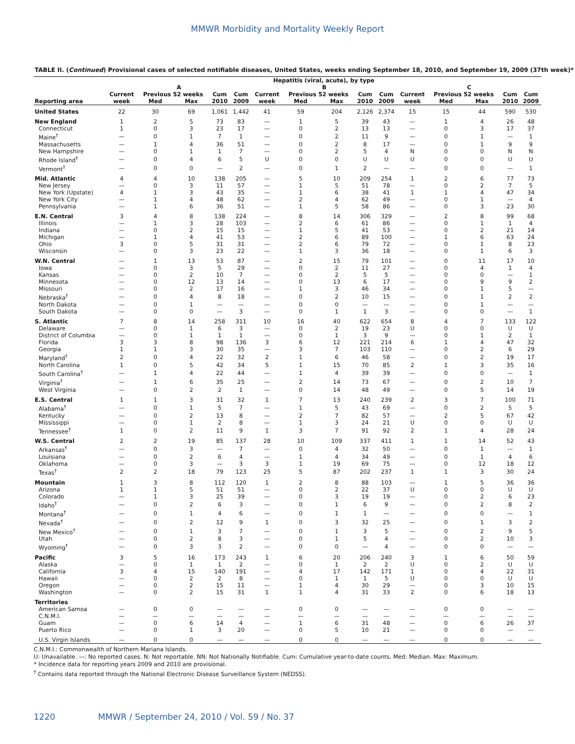MMWR Morbidity and Mortality Weekly Report
TABLE II. (Continued) Provisional cases of selected notifiable diseases, United States, weeks ending September 18, 2010, and September 19, 2009 (37th week)*
| | Hepatitis (viral, acute), by type | | | | | | | | | | | | | | |
| --- | --- | --- | --- | --- | --- | --- | --- | --- | --- | --- | --- | --- | --- | --- | --- |
| | A | | | | | B | | | | | C | | | | |
| | Current | Previous 52 weeks | | Cum | Cum | Current | Previous 52 weeks | | Cum | Cum | Current | Previous 52 weeks | | Cum | Cum |
| Reporting area | week | Med | Max | 2010 | 2009 | week | Med | Max | 2010 | 2009 | week | Med | Max | 2010 | 2009 |
| United States | 22 | 30 | 69 | 1,061 | 1,442 | 41 | 59 | 204 | 2,126 | 2,374 | 15 | 15 | 44 | 590 | 530 |
| New England | 1 | 2 | 5 | 73 | 83 | — | 1 | 5 | 39 | 43 | — | 1 | 4 | 26 | 48 |
| Connecticut | 1 | 0 | 3 | 23 | 17 | — | 0 | 2 | 13 | 13 | — | 0 | 3 | 17 | 37 |
| Maine<sup>†</sup> | — | 0 | 1 | 7 | 1 | — | 0 | 2 | 11 | 9 | — | 0 | 1 | — | 1 |
| Massachusetts | — | 1 | 4 | 36 | 51 | — | 0 | 2 | 8 | 17 | — | 0 | 1 | 9 | 9 |
| New Hampshire | — | 0 | 1 | 1 | 7 | — | 0 | 2 | 5 | 4 | N | 0 | 0 | N | N |
| Rhode Island<sup>†</sup> | — | 0 | 4 | 6 | 5 | U | 0 | 0 | U | U | U | 0 | 0 | U | U |
| Vermont<sup>†</sup> | — | 0 | 0 | — | 2 | — | 0 | 1 | 2 | — | — | 0 | 0 | — | 1 |
| Mid. Atlantic | 4 | 4 | 10 | 138 | 205 | — | 5 | 10 | 209 | 254 | 1 | 2 | 6 | 77 | 73 |
| New Jersey | — | 0 | 3 | 11 | 57 | — | 1 | 5 | 51 | 78 | — | 0 | 2 | 7 | 5 |
| New York (Upstate) | 4 | 1 | 3 | 43 | 35 | — | 1 | 6 | 38 | 41 | 1 | 1 | 4 | 47 | 34 |
| New York City | — | 1 | 4 | 48 | 62 | — | 2 | 4 | 62 | 49 | — | 0 | 1 | — | 4 |
| Pennsylvania | — | 1 | 6 | 36 | 51 | — | 1 | 5 | 58 | 86 | — | 0 | 3 | 23 | 30 |
| E.N. Central | 3 | 4 | 8 | 138 | 224 | — | 8 | 14 | 306 | 329 | — | 2 | 8 | 99 | 68 |
| Illinois | — | 1 | 3 | 28 | 103 | — | 2 | 6 | 61 | 86 | — | 0 | 1 | 1 | 4 |
| Indiana | — | 0 | 2 | 15 | 15 | — | 1 | 5 | 41 | 53 | — | 0 | 2 | 21 | 14 |
| Michigan | — | 1 | 4 | 41 | 53 | — | 2 | 6 | 89 | 100 | — | 1 | 6 | 63 | 24 |
| Ohio | 3 | 0 | 5 | 31 | 31 | — | 2 | 6 | 79 | 72 | — | 0 | 1 | 8 | 23 |
| Wisconsin | — | 0 | 3 | 23 | 22 | — | 1 | 3 | 36 | 18 | — | 0 | 1 | 6 | 3 |
| W.N. Central | — | 1 | 13 | 53 | 87 | — | 2 | 15 | 79 | 101 | — | 0 | 11 | 17 | 10 |
| Iowa | — | 0 | 3 | 5 | 29 | — | 0 | 2 | 11 | 27 | — | 0 | 4 | 1 | 4 |
| Kansas | — | 0 | 2 | 10 | 7 | — | 0 | 2 | 5 | 5 | — | 0 | 0 | — | 1 |
| Minnesota | — | 0 | 12 | 13 | 14 | — | 0 | 13 | 6 | 17 | — | 0 | 9 | 9 | 2 |
| Missouri | — | 0 | 2 | 17 | 16 | — | 1 | 3 | 46 | 34 | — | 0 | 1 | 5 | — |
| Nebraska<sup>†</sup> | — | 0 | 4 | 8 | 18 | — | 0 | 2 | 10 | 15 | — | 0 | 1 | 2 | 2 |
| North Dakota | — | 0 | 1 | — | — | — | 0 | 0 | — | — | — | 0 | 1 | — | — |
| South Dakota | — | 0 | 0 | — | 3 | — | 0 | 1 | 1 | 3 | — | 0 | 0 | — | 1 |
| S. Atlantic | 7 | 8 | 14 | 258 | 311 | 10 | 16 | 40 | 622 | 654 | 8 | 4 | 7 | 133 | 122 |
| Delaware | — | 0 | 1 | 6 | 3 | — | 0 | 2 | 19 | 23 | U | 0 | 0 | U | U |
| District of Columbia | — | 0 | 1 | 1 | 1 | — | 0 | 1 | 3 | 9 | — | 0 | 1 | 2 | 1 |
| Florida | 3 | 3 | 8 | 98 | 136 | 3 | 6 | 12 | 221 | 214 | 6 | 1 | 4 | 47 | 32 |
| Georgia | 1 | 1 | 3 | 30 | 35 | — | 3 | 7 | 103 | 110 | — | 0 | 2 | 6 | 29 |
| Maryland<sup>†</sup> | 2 | 0 | 4 | 22 | 32 | 2 | 1 | 6 | 46 | 58 | — | 0 | 2 | 19 | 17 |
| North Carolina | 1 | 0 | 5 | 42 | 34 | 5 | 1 | 15 | 70 | 85 | 2 | 1 | 3 | 35 | 16 |
| South Carolina<sup>†</sup> | — | 1 | 4 | 22 | 44 | — | 1 | 4 | 39 | 39 | — | 0 | 0 | — | 1 |
| Virginia<sup>†</sup> | — | 1 | 6 | 35 | 25 | — | 2 | 14 | 73 | 67 | — | 0 | 2 | 10 | 7 |
| West Virginia | — | 0 | 2 | 2 | 1 | — | 0 | 14 | 48 | 49 | — | 0 | 5 | 14 | 19 |
| E.S. Central | 1 | 1 | 3 | 31 | 32 | 1 | 7 | 13 | 240 | 239 | 2 | 3 | 7 | 100 | 71 |
| Alabama<sup>†</sup> | — | 0 | 1 | 5 | 7 | — | 1 | 5 | 43 | 69 | — | 0 | 2 | 5 | 5 |
| Kentucky | — | 0 | 2 | 13 | 8 | — | 2 | 7 | 82 | 57 | — | 2 | 5 | 67 | 42 |
| Mississippi | — | 0 | 1 | 2 | 8 | — | 1 | 3 | 24 | 21 | U | 0 | 0 | U | U |
| Tennessee<sup>†</sup> | 1 | 0 | 2 | 11 | 9 | 1 | 3 | 7 | 91 | 92 | 2 | 1 | 4 | 28 | 24 |
| W.S. Central | 2 | 2 | 19 | 85 | 137 | 28 | 10 | 109 | 337 | 411 | 1 | 1 | 14 | 52 | 43 |
| Arkansas<sup>†</sup> | — | 0 | 3 | — | 7 | — | 0 | 4 | 32 | 50 | — | 0 | 1 | — | 1 |
| Louisiana | — | 0 | 2 | 6 | 4 | — | 1 | 4 | 34 | 49 | — | 0 | 1 | 4 | 6 |
| Oklahoma | — | 0 | 3 | — | 3 | 3 | 1 | 19 | 69 | 75 | — | 0 | 12 | 18 | 12 |
| Texas<sup>†</sup> | 2 | 2 | 18 | 79 | 123 | 25 | 5 | 87 | 202 | 237 | 1 | 1 | 3 | 30 | 24 |
| Mountain | 1 | 3 | 8 | 112 | 120 | 1 | 2 | 8 | 88 | 103 | — | 1 | 5 | 36 | 36 |
| Arizona | 1 | 1 | 5 | 51 | 51 | — | 0 | 2 | 22 | 37 | U | 0 | 0 | U | U |
| Colorado | — | 1 | 3 | 25 | 39 | — | 0 | 3 | 19 | 19 | — | 0 | 2 | 6 | 23 |
| Idaho<sup>†</sup> | — | 0 | 2 | 6 | 3 | — | 0 | 1 | 6 | 9 | — | 0 | 2 | 8 | 2 |
| Montana<sup>†</sup> | — | 0 | 1 | 4 | 6 | — | 0 | 1 | 1 | — | — | 0 | 0 | — | 1 |
| Nevada<sup>†</sup> | — | 0 | 2 | 12 | 9 | 1 | 0 | 3 | 32 | 25 | — | 0 | 1 | 3 | 2 |
| New Mexico<sup>†</sup> | — | 0 | 1 | 3 | 7 | — | 0 | 1 | 3 | 5 | — | 0 | 2 | 9 | 5 |
| Utah | — | 0 | 2 | 8 | 3 | — | 0 | 1 | 5 | 4 | — | 0 | 2 | 10 | 3 |
| Wyoming<sup>†</sup> | — | 0 | 3 | 3 | 2 | — | 0 | 0 | — | 4 | — | 0 | 0 | — | — |
| Pacific | 3 | 5 | 16 | 173 | 243 | 1 | 6 | 20 | 206 | 240 | 3 | 1 | 6 | 50 | 59 |
| Alaska | — | 0 | 1 | 1 | 2 | — | 0 | 1 | 2 | 2 | U | 0 | 2 | U | U |
| California | 3 | 4 | 15 | 140 | 191 | — | 4 | 17 | 142 | 171 | 1 | 0 | 4 | 22 | 31 |
| Hawaii | — | 0 | 2 | 2 | 8 | — | 0 | 1 | 1 | 5 | U | 0 | 0 | U | U |
| Oregon | — | 0 | 2 | 15 | 11 | — | 1 | 4 | 30 | 29 | — | 0 | 3 | 10 | 15 |
| Washington | — | 0 | 2 | 15 | 31 | 1 | 1 | 4 | 31 | 33 | 2 | 0 | 6 | 18 | 13 |
| Territories | | | | | | | | | | | | | | | |
| American Samoa | — | 0 | 0 | — | — | — | 0 | 0 | — | — | — | 0 | 0 | — | — |
| C.N.M.I. | — | — | — | — | — | — | — | — | — | — | — | — | — | — | — |
| Guam | — | 0 | 6 | 14 | 4 | — | 1 | 6 | 31 | 48 | — | 0 | 6 | 26 | 37 |
| Puerto Rico | — | 0 | 1 | 3 | 20 | — | 0 | 5 | 10 | 21 | — | 0 | 0 | — | — |
| U.S. Virgin Islands | — | 0 | 0 | — | — | — | 0 | 0 | — | — | — | 0 | 0 | — | — |
C.N.M.I.: Commonwealth of Northern Mariana Islands.
U: Unavailable. —: No reported cases. N: Not reportable. NN: Not Nationally Notifiable. Cum: Cumulative year-to-date counts. Med: Median. Max: Maximum.
* Incidence data for reporting years 2009 and 2010 are provisional.
<sup>†</sup> Contains data reported through the National Electronic Disease Surveillance System (NEDSS).
1220 MMWR / September 24, 2010 / Vol. 59 / No. 37